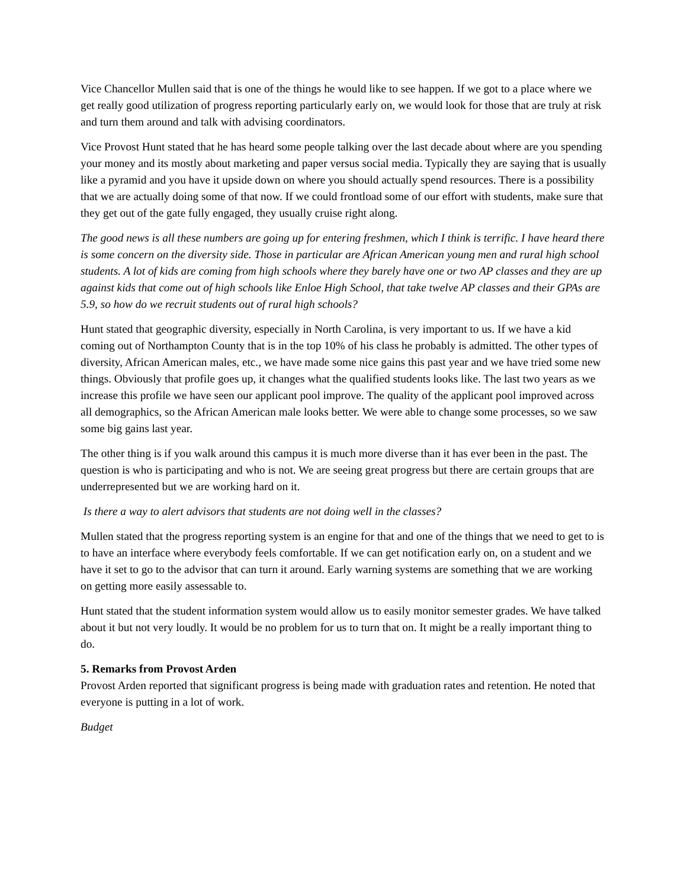Vice Chancellor Mullen said that is one of the things he would like to see happen. If we got to a place where we get really good utilization of progress reporting particularly early on, we would look for those that are truly at risk and turn them around and talk with advising coordinators.
Vice Provost Hunt stated that he has heard some people talking over the last decade about where are you spending your money and its mostly about marketing and paper versus social media. Typically they are saying that is usually like a pyramid and you have it upside down on where you should actually spend resources. There is a possibility that we are actually doing some of that now. If we could frontload some of our effort with students, make sure that they get out of the gate fully engaged, they usually cruise right along.
The good news is all these numbers are going up for entering freshmen, which I think is terrific. I have heard there is some concern on the diversity side. Those in particular are African American young men and rural high school students. A lot of kids are coming from high schools where they barely have one or two AP classes and they are up against kids that come out of high schools like Enloe High School, that take twelve AP classes and their GPAs are 5.9, so how do we recruit students out of rural high schools?
Hunt stated that geographic diversity, especially in North Carolina, is very important to us. If we have a kid coming out of Northampton County that is in the top 10% of his class he probably is admitted. The other types of diversity, African American males, etc., we have made some nice gains this past year and we have tried some new things. Obviously that profile goes up, it changes what the qualified students looks like. The last two years as we increase this profile we have seen our applicant pool improve. The quality of the applicant pool improved across all demographics, so the African American male looks better. We were able to change some processes, so we saw some big gains last year.
The other thing is if you walk around this campus it is much more diverse than it has ever been in the past. The question is who is participating and who is not. We are seeing great progress but there are certain groups that are underrepresented but we are working hard on it.
Is there a way to alert advisors that students are not doing well in the classes?
Mullen stated that the progress reporting system is an engine for that and one of the things that we need to get to is to have an interface where everybody feels comfortable. If we can get notification early on, on a student and we have it set to go to the advisor that can turn it around. Early warning systems are something that we are working on getting more easily assessable to.
Hunt stated that the student information system would allow us to easily monitor semester grades. We have talked about it but not very loudly. It would be no problem for us to turn that on. It might be a really important thing to do.
5. Remarks from Provost Arden
Provost Arden reported that significant progress is being made with graduation rates and retention. He noted that everyone is putting in a lot of work.
Budget